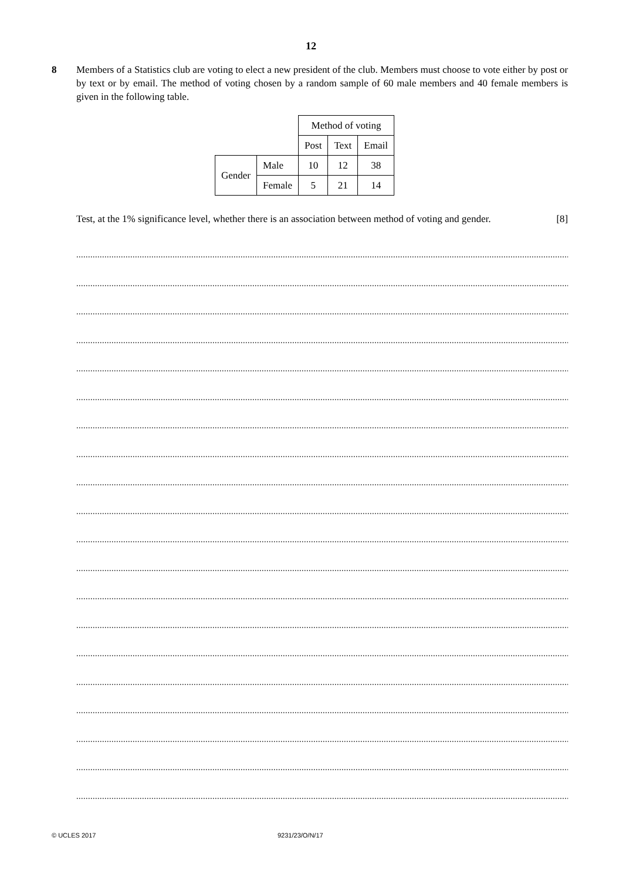12
8 Members of a Statistics club are voting to elect a new president of the club. Members must choose to vote either by post or by text or by email. The method of voting chosen by a random sample of 60 male members and 40 female members is given in the following table.
| | | Method of voting | | |
| | | Post | Text | Email |
| Gender | Male | 10 | 12 | 38 |
| | Female | 5 | 21 | 14 |
Test, at the 1% significance level, whether there is an association between method of voting and gender. [8]
..............................................................................................................................................................................................................................
..............................................................................................................................................................................................................................
..............................................................................................................................................................................................................................
..............................................................................................................................................................................................................................
..............................................................................................................................................................................................................................
..............................................................................................................................................................................................................................
..............................................................................................................................................................................................................................
..............................................................................................................................................................................................................................
..............................................................................................................................................................................................................................
..............................................................................................................................................................................................................................
..............................................................................................................................................................................................................................
..............................................................................................................................................................................................................................
..............................................................................................................................................................................................................................
..............................................................................................................................................................................................................................
..............................................................................................................................................................................................................................
..............................................................................................................................................................................................................................
..............................................................................................................................................................................................................................
..............................................................................................................................................................................................................................
..............................................................................................................................................................................................................................
..............................................................................................................................................................................................................................
© UCLES 2017 9231/23/O/N/17